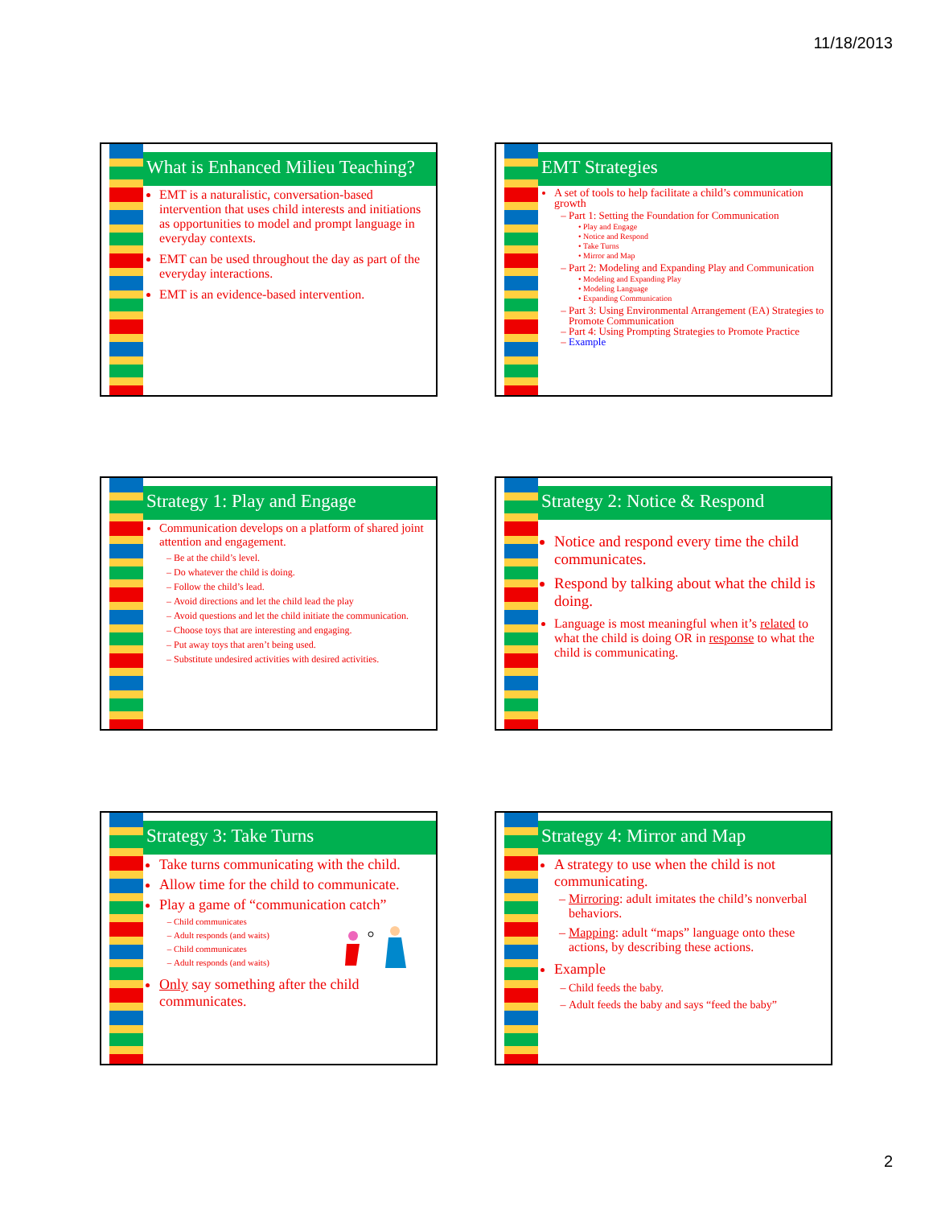11/18/2013
What is Enhanced Milieu Teaching?
EMT is a naturalistic, conversation-based intervention that uses child interests and initiations as opportunities to model and prompt language in everyday contexts.
EMT can be used throughout the day as part of the everyday interactions.
EMT is an evidence-based intervention.
EMT Strategies
A set of tools to help facilitate a child’s communication growth
Part 1: Setting the Foundation for Communication
Play and Engage
Notice and Respond
Take Turns
Mirror and Map
Part 2: Modeling and Expanding Play and Communication
Modeling and Expanding Play
Modeling Language
Expanding Communication
Part 3: Using Environmental Arrangement (EA) Strategies to Promote Communication
Part 4: Using Prompting Strategies to Promote Practice
Example
Strategy 1: Play and Engage
Communication develops on a platform of shared joint attention and engagement.
Be at the child’s level.
Do whatever the child is doing.
Follow the child’s lead.
Avoid directions and let the child lead the play
Avoid questions and let the child initiate the communication.
Choose toys that are interesting and engaging.
Put away toys that aren’t being used.
Substitute undesired activities with desired activities.
Strategy 2: Notice & Respond
Notice and respond every time the child communicates.
Respond by talking about what the child is doing.
Language is most meaningful when it’s related to what the child is doing OR in response to what the child is communicating.
Strategy 3: Take Turns
Take turns communicating with the child.
Allow time for the child to communicate.
Play a game of “communication catch”
Child communicates
Adult responds (and waits)
Child communicates
Adult responds (and waits)
Only say something after the child communicates.
Strategy 4: Mirror and Map
A strategy to use when the child is not communicating.
Mirroring: adult imitates the child’s nonverbal behaviors.
Mapping: adult “maps” language onto these actions, by describing these actions.
Example
Child feeds the baby.
Adult feeds the baby and says “feed the baby”
2